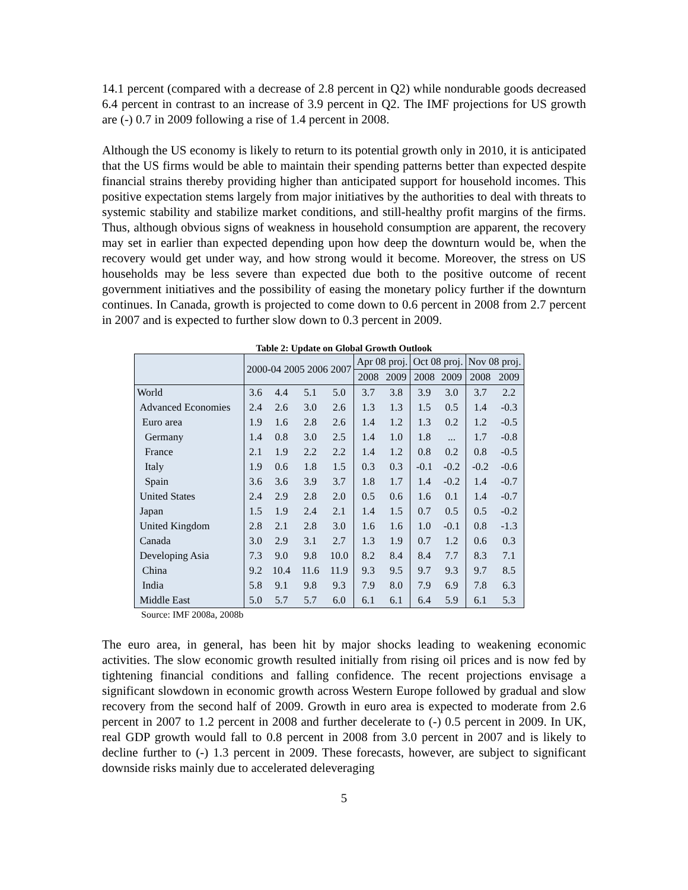14.1 percent (compared with a decrease of 2.8 percent in Q2) while nondurable goods decreased 6.4 percent in contrast to an increase of 3.9 percent in Q2. The IMF projections for US growth are (-) 0.7 in 2009 following a rise of 1.4 percent in 2008.
Although the US economy is likely to return to its potential growth only in 2010, it is anticipated that the US firms would be able to maintain their spending patterns better than expected despite financial strains thereby providing higher than anticipated support for household incomes. This positive expectation stems largely from major initiatives by the authorities to deal with threats to systemic stability and stabilize market conditions, and still-healthy profit margins of the firms. Thus, although obvious signs of weakness in household consumption are apparent, the recovery may set in earlier than expected depending upon how deep the downturn would be, when the recovery would get under way, and how strong would it become. Moreover, the stress on US households may be less severe than expected due both to the positive outcome of recent government initiatives and the possibility of easing the monetary policy further if the downturn continues. In Canada, growth is projected to come down to 0.6 percent in 2008 from 2.7 percent in 2007 and is expected to further slow down to 0.3 percent in 2009.
Table 2: Update on Global Growth Outlook
| | 2000-04 2005 2006 2007 | | | | Apr 08 proj. | | Oct 08 proj. | | Nov 08 proj. | |
| --- | --- | --- | --- | --- | --- | --- | --- | --- | --- | --- |
| | | | | | 2008 | 2009 | 2008 | 2009 | 2008 | 2009 |
| World | 3.6 | 4.4 | 5.1 | 5.0 | 3.7 | 3.8 | 3.9 | 3.0 | 3.7 | 2.2 |
| Advanced Economies | 2.4 | 2.6 | 3.0 | 2.6 | 1.3 | 1.3 | 1.5 | 0.5 | 1.4 | -0.3 |
| Euro area | 1.9 | 1.6 | 2.8 | 2.6 | 1.4 | 1.2 | 1.3 | 0.2 | 1.2 | -0.5 |
| Germany | 1.4 | 0.8 | 3.0 | 2.5 | 1.4 | 1.0 | 1.8 | ... | 1.7 | -0.8 |
| France | 2.1 | 1.9 | 2.2 | 2.2 | 1.4 | 1.2 | 0.8 | 0.2 | 0.8 | -0.5 |
| Italy | 1.9 | 0.6 | 1.8 | 1.5 | 0.3 | 0.3 | -0.1 | -0.2 | -0.2 | -0.6 |
| Spain | 3.6 | 3.6 | 3.9 | 3.7 | 1.8 | 1.7 | 1.4 | -0.2 | 1.4 | -0.7 |
| United States | 2.4 | 2.9 | 2.8 | 2.0 | 0.5 | 0.6 | 1.6 | 0.1 | 1.4 | -0.7 |
| Japan | 1.5 | 1.9 | 2.4 | 2.1 | 1.4 | 1.5 | 0.7 | 0.5 | 0.5 | -0.2 |
| United Kingdom | 2.8 | 2.1 | 2.8 | 3.0 | 1.6 | 1.6 | 1.0 | -0.1 | 0.8 | -1.3 |
| Canada | 3.0 | 2.9 | 3.1 | 2.7 | 1.3 | 1.9 | 0.7 | 1.2 | 0.6 | 0.3 |
| Developing Asia | 7.3 | 9.0 | 9.8 | 10.0 | 8.2 | 8.4 | 8.4 | 7.7 | 8.3 | 7.1 |
| China | 9.2 | 10.4 | 11.6 | 11.9 | 9.3 | 9.5 | 9.7 | 9.3 | 9.7 | 8.5 |
| India | 5.8 | 9.1 | 9.8 | 9.3 | 7.9 | 8.0 | 7.9 | 6.9 | 7.8 | 6.3 |
| Middle East | 5.0 | 5.7 | 5.7 | 6.0 | 6.1 | 6.1 | 6.4 | 5.9 | 6.1 | 5.3 |
Source: IMF 2008a, 2008b
The euro area, in general, has been hit by major shocks leading to weakening economic activities. The slow economic growth resulted initially from rising oil prices and is now fed by tightening financial conditions and falling confidence. The recent projections envisage a significant slowdown in economic growth across Western Europe followed by gradual and slow recovery from the second half of 2009. Growth in euro area is expected to moderate from 2.6 percent in 2007 to 1.2 percent in 2008 and further decelerate to (-) 0.5 percent in 2009. In UK, real GDP growth would fall to 0.8 percent in 2008 from 3.0 percent in 2007 and is likely to decline further to (-) 1.3 percent in 2009. These forecasts, however, are subject to significant downside risks mainly due to accelerated deleveraging
5